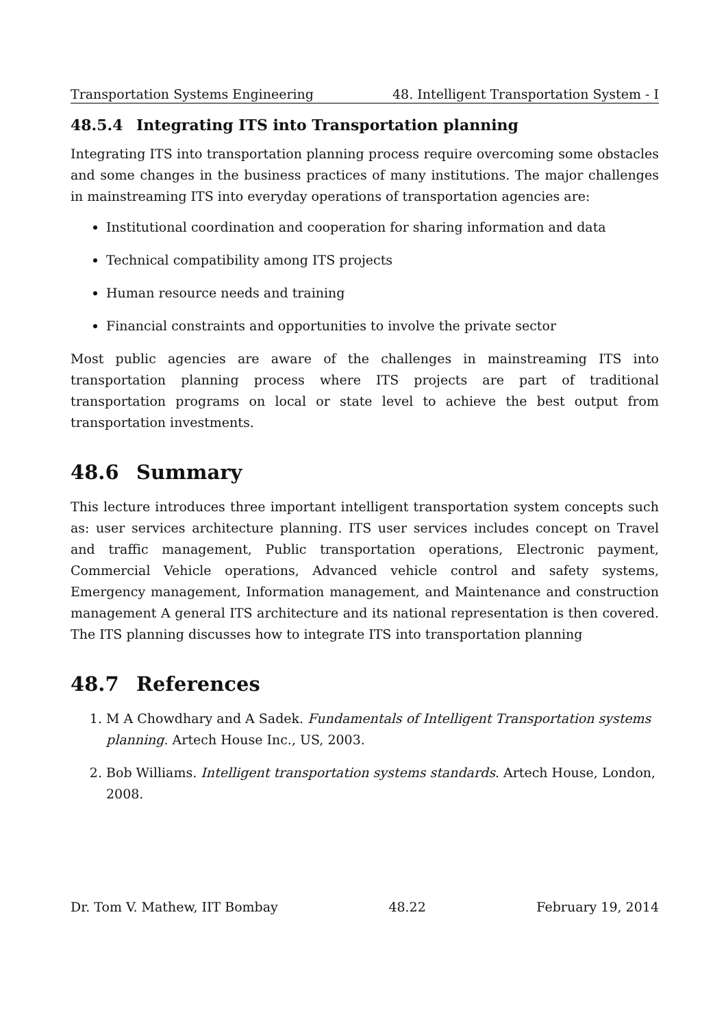Transportation Systems Engineering 48. Intelligent Transportation System - I
48.5.4 Integrating ITS into Transportation planning
Integrating ITS into transportation planning process require overcoming some obstacles and some changes in the business practices of many institutions. The major challenges in mainstreaming ITS into everyday operations of transportation agencies are:
Institutional coordination and cooperation for sharing information and data
Technical compatibility among ITS projects
Human resource needs and training
Financial constraints and opportunities to involve the private sector
Most public agencies are aware of the challenges in mainstreaming ITS into transportation planning process where ITS projects are part of traditional transportation programs on local or state level to achieve the best output from transportation investments.
48.6 Summary
This lecture introduces three important intelligent transportation system concepts such as: user services architecture planning. ITS user services includes concept on Travel and traffic management, Public transportation operations, Electronic payment, Commercial Vehicle operations, Advanced vehicle control and safety systems, Emergency management, Information management, and Maintenance and construction management A general ITS architecture and its national representation is then covered. The ITS planning discusses how to integrate ITS into transportation planning
48.7 References
1. M A Chowdhary and A Sadek. Fundamentals of Intelligent Transportation systems planning. Artech House Inc., US, 2003.
2. Bob Williams. Intelligent transportation systems standards. Artech House, London, 2008.
Dr. Tom V. Mathew, IIT Bombay 48.22 February 19, 2014